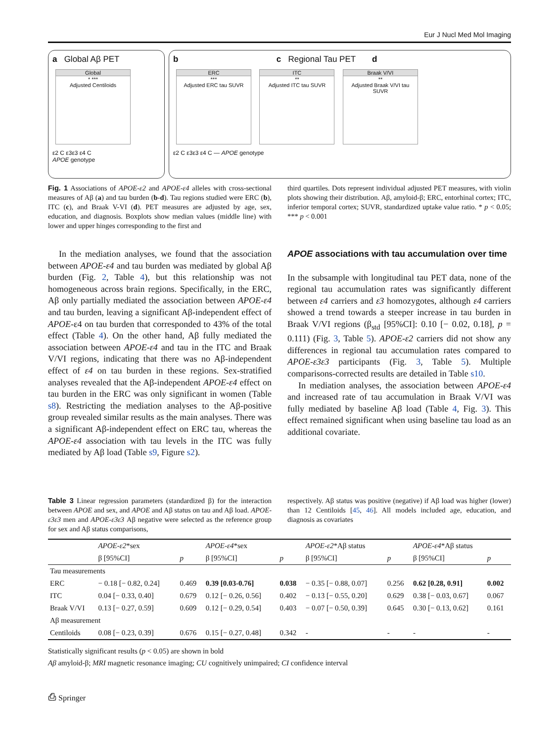Eur J Nucl Med Mol Imaging
a Global Aβ PET
Global
* ***
Adjusted Centiloids
ε2 C ε3ε3 ε4 C
APOE genotype
b c Regional Tau PET d
ERC
***
Adjusted ERC tau SUVR
ITC
**
Adjusted ITC tau SUVR
Braak V/VI
**
Adjusted Braak V/VI tau SUVR
ε2 C ε3ε3 ε4 C — APOE genotype
Fig. 1 Associations of APOE-ε2 and APOE-ε4 alleles with cross-sectional measures of Aβ (a) and tau burden (b-d). Tau regions studied were ERC (b), ITC (c), and Braak V-VI (d). PET measures are adjusted by age, sex, education, and diagnosis. Boxplots show median values (middle line) with lower and upper hinges corresponding to the first and
third quartiles. Dots represent individual adjusted PET measures, with violin plots showing their distribution. Aβ, amyloid-β; ERC, entorhinal cortex; ITC, inferior temporal cortex; SUVR, standardized uptake value ratio. * p < 0.05; *** p < 0.001
In the mediation analyses, we found that the association between APOE-ε4 and tau burden was mediated by global Aβ burden (Fig. 2, Table 4), but this relationship was not homogeneous across brain regions. Specifically, in the ERC, Aβ only partially mediated the association between APOE-ε4 and tau burden, leaving a significant Aβ-independent effect of APOE-ε4 on tau burden that corresponded to 43% of the total effect (Table 4). On the other hand, Aβ fully mediated the association between APOE-ε4 and tau in the ITC and Braak V/VI regions, indicating that there was no Aβ-independent effect of ε4 on tau burden in these regions. Sex-stratified analyses revealed that the Aβ-independent APOE-ε4 effect on tau burden in the ERC was only significant in women (Table s8). Restricting the mediation analyses to the Aβ-positive group revealed similar results as the main analyses. There was a significant Aβ-independent effect on ERC tau, whereas the APOE-ε4 association with tau levels in the ITC was fully mediated by Aβ load (Table s9, Figure s2).
APOE associations with tau accumulation over time
In the subsample with longitudinal tau PET data, none of the regional tau accumulation rates was significantly different between ε4 carriers and ε3 homozygotes, although ε4 carriers showed a trend towards a steeper increase in tau burden in Braak V/VI regions (β<sub>std</sub> [95%CI]: 0.10 [− 0.02, 0.18], p = 0.111) (Fig. 3, Table 5). APOE-ε2 carriers did not show any differences in regional tau accumulation rates compared to APOE-ε3ε3 participants (Fig. 3, Table 5). Multiple comparisons-corrected results are detailed in Table s10.
In mediation analyses, the association between APOE-ε4 and increased rate of tau accumulation in Braak V/VI was fully mediated by baseline Aβ load (Table 4, Fig. 3). This effect remained significant when using baseline tau load as an additional covariate.
Table 3 Linear regression parameters (standardized β) for the interaction between APOE and sex, and APOE and Aβ status on tau and Aβ load. APOE-ε3ε3 men and APOE-ε3ε3 Aβ negative were selected as the reference group for sex and Aβ status comparisons,
respectively. Aβ status was positive (negative) if Aβ load was higher (lower) than 12 Centiloids [45, 46]. All models included age, education, and diagnosis as covariates
| | APOE-ε2 *sex | | APOE-ε4 *sex | | APOE-ε2 *Aβ status | | APOE-ε4 *Aβ status | |
| --- | --- | --- | --- | --- | --- | --- | --- | --- |
| | β [95%CI] | p | β [95%CI] | p | β [95%CI] | p | β [95%CI] | p |
| Tau measurements | | | | | | | | |
| ERC | − 0.18 [− 0.82, 0.24] | 0.469 | 0.39 [0.03-0.76] | 0.038 | − 0.35 [− 0.88, 0.07] | 0.256 | 0.62 [0.28, 0.91] | 0.002 |
| ITC | 0.04 [− 0.33, 0.40] | 0.679 | 0.12 [− 0.26, 0.56] | 0.402 | − 0.13 [− 0.55, 0.20] | 0.629 | 0.38 [− 0.03, 0.67] | 0.067 |
| Braak V/VI | 0.13 [− 0.27, 0.59] | 0.609 | 0.12 [− 0.29, 0.54] | 0.403 | − 0.07 [− 0.50, 0.39] | 0.645 | 0.30 [− 0.13, 0.62] | 0.161 |
| Aβ measurement | | | | | | | | |
| Centiloids | 0.08 [− 0.23, 0.39] | 0.676 | 0.15 [− 0.27, 0.48] | 0.342 | - | - | - | - |
Statistically significant results (p < 0.05) are shown in bold
Aβ amyloid-β; MRI magnetic resonance imaging; CU cognitively unimpaired; CI confidence interval
⎙ Springer